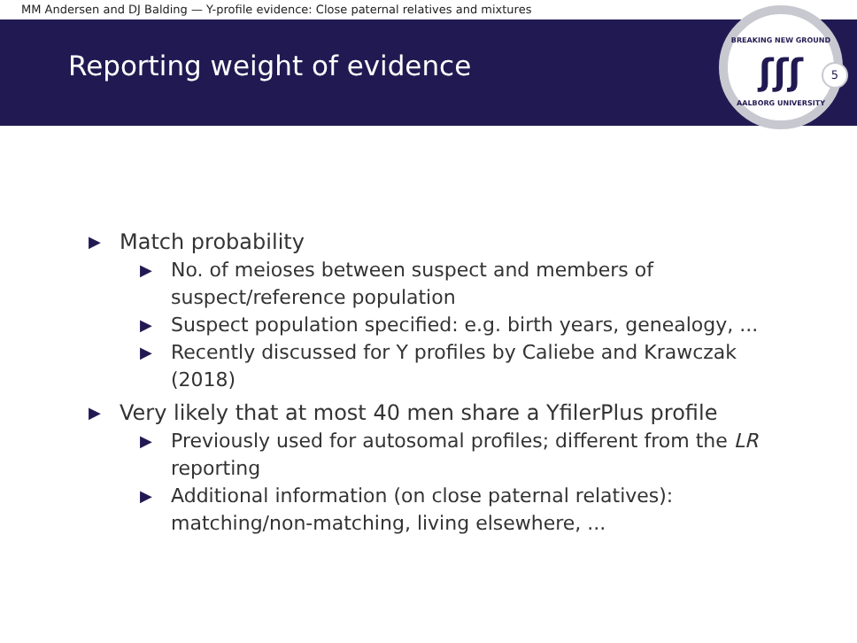MM Andersen and DJ Balding — Y-profile evidence: Close paternal relatives and mixtures
Reporting weight of evidence
BREAKING NEW GROUND
ʃʃʃ
AALBORG UNIVERSITY
5
▶ Match probability
▶ No. of meioses between suspect and members of suspect/reference population
▶ Suspect population specified: e.g. birth years, genealogy, ...
▶ Recently discussed for Y profiles by Caliebe and Krawczak (2018)
▶ Very likely that at most 40 men share a YfilerPlus profile
▶ Previously used for autosomal profiles; different from the LR reporting
▶ Additional information (on close paternal relatives): matching/non-matching, living elsewhere, ...